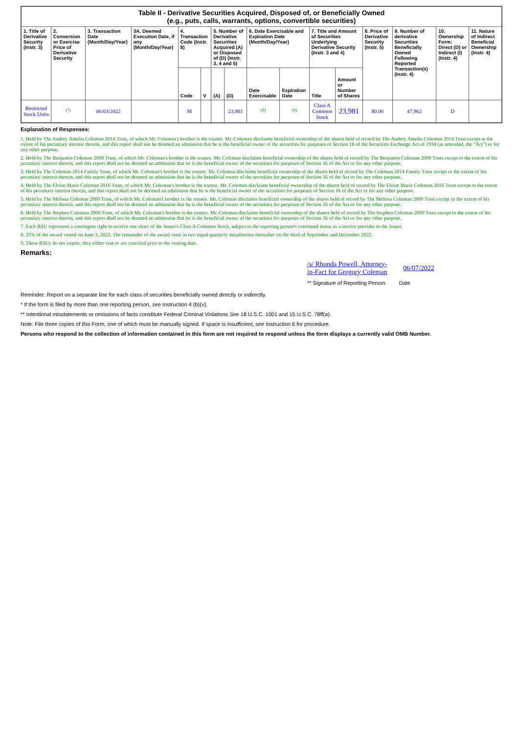| Table II - Derivative Securities Acquired, Disposed of, or Beneficially Owned (e.g., puts, calls, warrants, options, convertible securities) | | | | | | | | | | | | | | | |
| 1. Title of Derivative Security (Instr. 3) | 2. Conversion or Exercise Price of Derivative Security | 3. Transaction Date (Month/Day/Year) | 3A. Deemed Execution Date, if any (Month/Day/Year) | 4. Transaction Code (Instr. 8) | | 5. Number of Derivative Securities Acquired (A) or Disposed of (D) (Instr. 3, 4 and 5) | | 6. Date Exercisable and Expiration Date (Month/Day/Year) | | 7. Title and Amount of Securities Underlying Derivative Security (Instr. 3 and 4) | | 8. Price of Derivative Security (Instr. 5) | 9. Number of derivative Securities Beneficially Owned Following Reported Transaction(s) (Instr. 4) | 10. Ownership Form: Direct (D) or Indirect (I) (Instr. 4) | 11. Nature of Indirect Beneficial Ownership (Instr. 4) |
| | | | | Code | V | (A) | (D) | Date Exercisable | Expiration Date | Title | Amount or Number of Shares | | | | |
| Restricted Stock Units | <sup>(7)</sup> | 06/03/2022 | | M | | | 23,981 | <sup>(8)</sup> | <sup>(9)</sup> | Class A Common Stock | 23,981 | $0.00 | 47,962 | D | |
Explanation of Responses:
1. Held by The Audrey Amelia Coleman 2014 Trust, of which Mr. Coleman's brother is the trustee. Mr. Coleman disclaims beneficial ownership of the shares held of record by The Audrey Amelia Coleman 2014 Trust except to the extent of his pecuniary interest therein, and this report shall not be deemed an admission that he is the beneficial owner of the securities for purposes of Section 16 of the Securities Exchange Act of 1934 (as amended, the "Act") or for any other purpose.
2. Held by The Benjamin Coleman 2000 Trust, of which Mr. Coleman's brother is the trustee. Mr. Coleman disclaims beneficial ownership of the shares held of record by The Benjamin Coleman 2000 Trust except to the extent of his pecuniary interest therein, and this report shall not be deemed an admission that he is the beneficial owner of the securities for purposes of Section 16 of the Act or for any other purpose.
3. Held by The Coleman 2014 Family Trust, of which Mr. Coleman's brother is the trustee. Mr. Coleman disclaims beneficial ownership of the shares held of record by The Coleman 2014 Family Trust except to the extent of his pecuniary interest therein, and this report shall not be deemed an admission that he is the beneficial owner of the securities for purposes of Section 16 of the Act or for any other purpose.
4. Held by The Eloise Marie Coleman 2016 Trust, of which Mr. Coleman's brother is the trustee. Mr. Coleman disclaims beneficial ownership of the shares held of record by The Eloise Marie Coleman 2016 Trust except to the extent of his pecuniary interest therein, and this report shall not be deemed an admission that he is the beneficial owner of the securities for purposes of Section 16 of the Act or for any other purpose.
5. Held by The Melissa Coleman 2000 Trust, of which Mr. Coleman's brother is the trustee. Mr. Coleman disclaims beneficial ownership of the shares held of record by The Melissa Coleman 2000 Trust except to the extent of his pecuniary interest therein, and this report shall not be deemed an admission that he is the beneficial owner of the securities for purposes of Section 16 of the Act or for any other purpose.
6. Held by The Stephen Coleman 2000 Trust, of which Mr. Coleman's brother is the trustee. Mr. Coleman disclaims beneficial ownership of the shares held of record by The Stephen Coleman 2000 Trust except to the extent of his pecuniary interest therein, and this report shall not be deemed an admission that he is the beneficial owner of the securities for purposes of Section 16 of the Act or for any other purpose.
7. Each RSU represents a contingent right to receive one share of the Issuer's Class A Common Stock, subject to the reporting person's continued status as a service provider to the Issuer.
8. 25% of the award vested on June 3, 2022. The remainder of the award vests in two equal quarterly installments thereafter on the third of September and December 2022.
9. These RSUs do not expire; they either vest or are canceled prior to the vesting date.
Remarks:
/s/ Rhonda Powell, Attorney-in-Fact for Gregory Coleman
06/07/2022
** Signature of Reporting Person Date
Reminder: Report on a separate line for each class of securities beneficially owned directly or indirectly.
* If the form is filed by more than one reporting person, see Instruction 4 (b)(v).
** Intentional misstatements or omissions of facts constitute Federal Criminal Violations See 18 U.S.C. 1001 and 15 U.S.C. 78ff(a).
Note: File three copies of this Form, one of which must be manually signed. If space is insufficient, see Instruction 6 for procedure.
Persons who respond to the collection of information contained in this form are not required to respond unless the form displays a currently valid OMB Number.